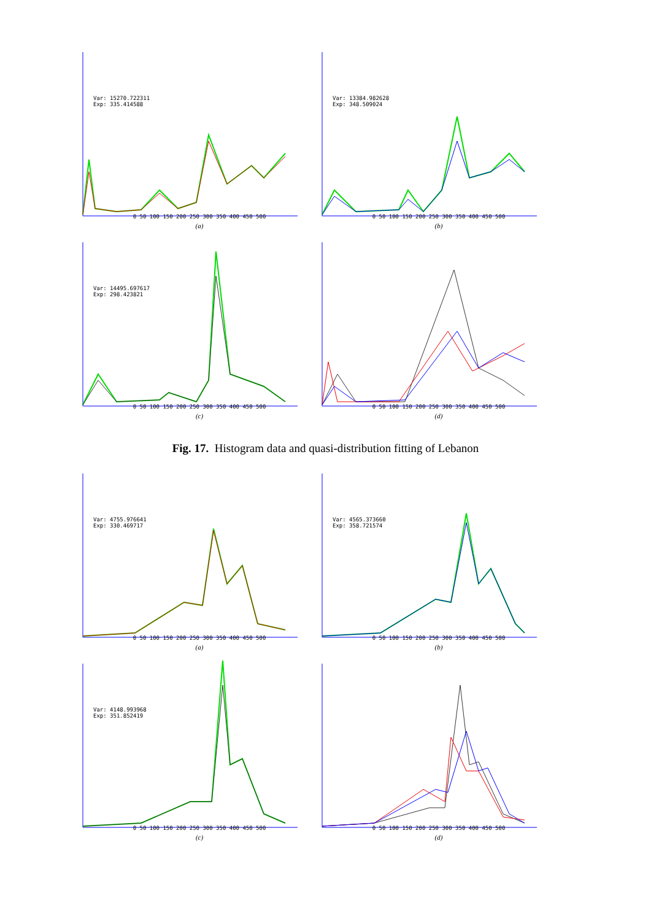Var: 15270.722311
Exp: 335.414588
0 50 100 150 200 250 300 350 400 450 500
(a)
Var: 13384.982628
Exp: 348.509024
0 50 100 150 200 250 300 350 400 450 500
(b)
Var: 14495.697617
Exp: 298.423821
0 50 100 150 200 250 300 350 400 450 500
(c)
0 50 100 150 200 250 300 350 400 450 500
(d)
Fig. 17. Histogram data and quasi-distribution fitting of Lebanon
Var: 4755.976641
Exp: 330.469717
0 50 100 150 200 250 300 350 400 450 500
(a)
Var: 4565.373660
Exp: 358.721574
0 50 100 150 200 250 300 350 400 450 500
(b)
Var: 4148.993968
Exp: 351.852419
0 50 100 150 200 250 300 350 400 450 500
(c)
0 50 100 150 200 250 300 350 400 450 500
(d)